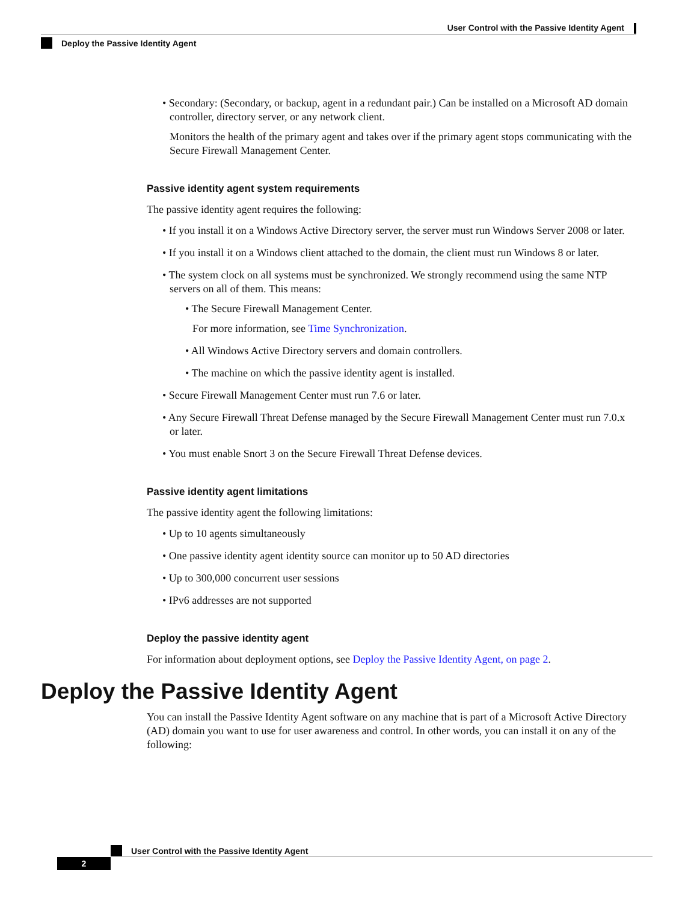User Control with the Passive Identity Agent
Deploy the Passive Identity Agent
• Secondary: (Secondary, or backup, agent in a redundant pair.) Can be installed on a Microsoft AD domain controller, directory server, or any network client.
Monitors the health of the primary agent and takes over if the primary agent stops communicating with the Secure Firewall Management Center.
Passive identity agent system requirements
The passive identity agent requires the following:
• If you install it on a Windows Active Directory server, the server must run Windows Server 2008 or later.
• If you install it on a Windows client attached to the domain, the client must run Windows 8 or later.
• The system clock on all systems must be synchronized. We strongly recommend using the same NTP servers on all of them. This means:
• The Secure Firewall Management Center.
For more information, see Time Synchronization.
• All Windows Active Directory servers and domain controllers.
• The machine on which the passive identity agent is installed.
• Secure Firewall Management Center must run 7.6 or later.
• Any Secure Firewall Threat Defense managed by the Secure Firewall Management Center must run 7.0.x or later.
• You must enable Snort 3 on the Secure Firewall Threat Defense devices.
Passive identity agent limitations
The passive identity agent the following limitations:
• Up to 10 agents simultaneously
• One passive identity agent identity source can monitor up to 50 AD directories
• Up to 300,000 concurrent user sessions
• IPv6 addresses are not supported
Deploy the passive identity agent
For information about deployment options, see Deploy the Passive Identity Agent, on page 2.
Deploy the Passive Identity Agent
You can install the Passive Identity Agent software on any machine that is part of a Microsoft Active Directory (AD) domain you want to use for user awareness and control. In other words, you can install it on any of the following:
User Control with the Passive Identity Agent
2